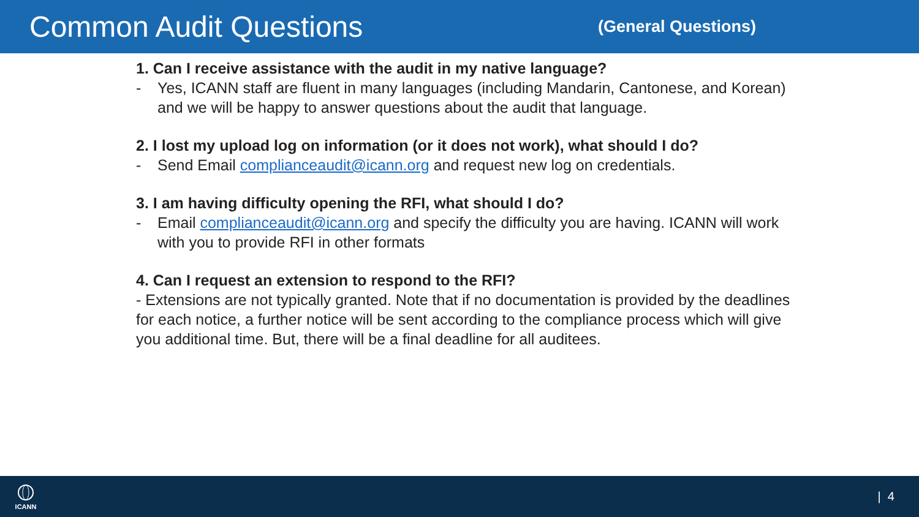Common Audit Questions
(General Questions)
1. Can I receive assistance with the audit in my native language?
- Yes, ICANN staff are fluent in many languages (including Mandarin, Cantonese, and Korean) and we will be happy to answer questions about the audit that language.
2. I lost my upload log on information (or it does not work), what should I do?
- Send Email complianceaudit@icann.org and request new log on credentials.
3. I am having difficulty opening the RFI, what should I do?
- Email complianceaudit@icann.org and specify the difficulty you are having. ICANN will work with you to provide RFI in other formats
4. Can I request an extension to respond to the RFI?
- Extensions are not typically granted. Note that if no documentation is provided by the deadlines for each notice, a further notice will be sent according to the compliance process which will give you additional time. But, there will be a final deadline for all auditees.
ICANN
| 4